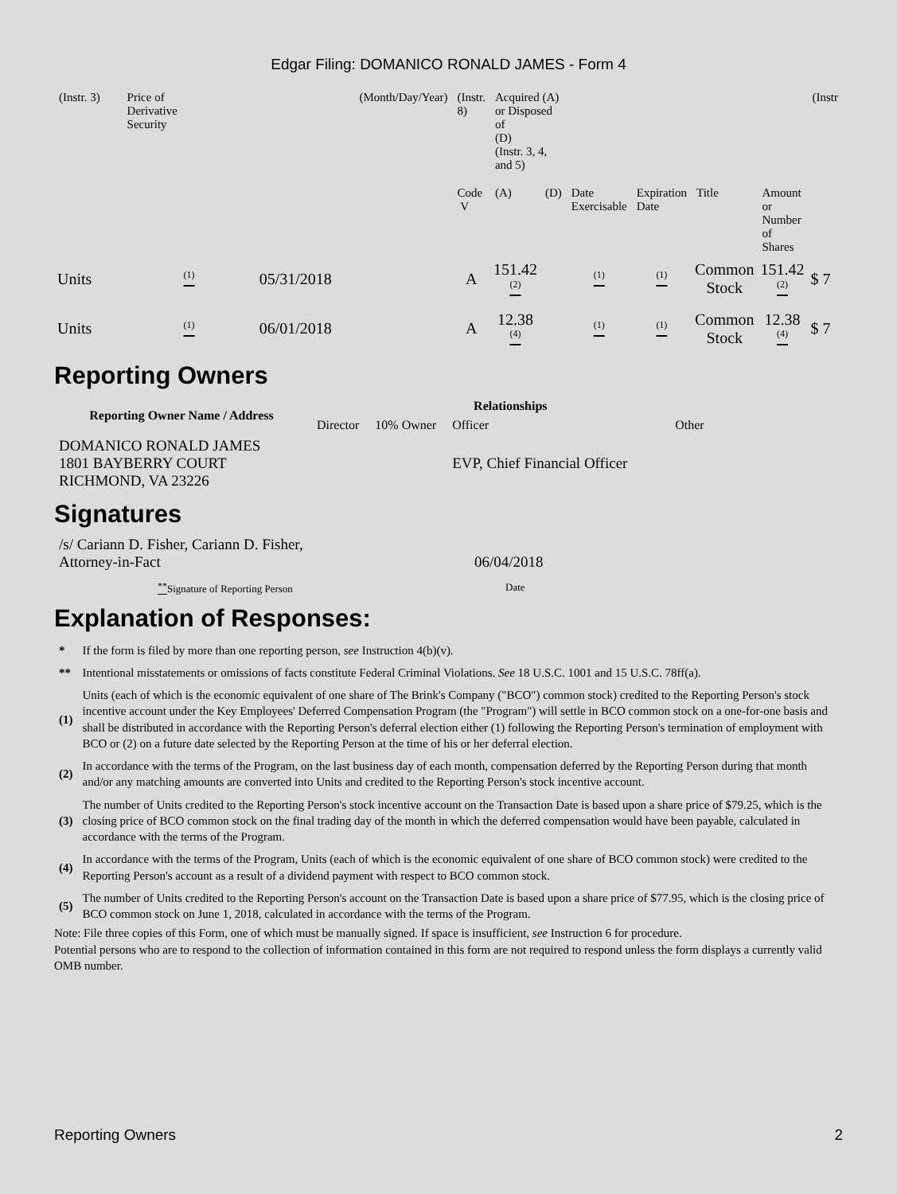Edgar Filing: DOMANICO RONALD JAMES - Form 4
| (Instr. 3) | Price of Derivative Security | (Month/Day/Year) | (Instr. 8) | Acquired (A) or Disposed of (D) (Instr. 3, 4, and 5) | | | | | | (Instr |
| | | | Code V | (A) | (D) | Date Exercisable | Expiration Date | Title | Amount or Number of Shares | |
| Units | <sup>(1)</sup> | 05/31/2018 | A | 151.42 <sup>(2)</sup> | | <sup>(1)</sup> | <sup>(1)</sup> | Common Stock | 151.42 <sup>(2)</sup> | $ 7 |
| Units | <sup>(1)</sup> | 06/01/2018 | A | 12.38 <sup>(4)</sup> | | <sup>(1)</sup> | <sup>(1)</sup> | Common Stock | 12.38 <sup>(4)</sup> | $ 7 |
Reporting Owners
| Reporting Owner Name / Address | Relationships | | | |
| --- | --- | --- | --- | --- |
| | Director | 10% Owner | Officer | Other |
| DOMANICO RONALD JAMES 1801 BAYBERRY COURT RICHMOND, VA 23226 | | | EVP, Chief Financial Officer | |
Signatures
| /s/ Cariann D. Fisher, Cariann D. Fisher, Attorney-in-Fact | 06/04/2018 |
| <sup>**</sup> Signature of Reporting Person | Date |
Explanation of Responses:
| * | If the form is filed by more than one reporting person, see Instruction 4(b)(v). |
| ** | Intentional misstatements or omissions of facts constitute Federal Criminal Violations. See 18 U.S.C. 1001 and 15 U.S.C. 78ff(a). |
| (1) | Units (each of which is the economic equivalent of one share of The Brink's Company ("BCO") common stock) credited to the Reporting Person's stock incentive account under the Key Employees' Deferred Compensation Program (the "Program") will settle in BCO common stock on a one-for-one basis and shall be distributed in accordance with the Reporting Person's deferral election either (1) following the Reporting Person's termination of employment with BCO or (2) on a future date selected by the Reporting Person at the time of his or her deferral election. |
| (2) | In accordance with the terms of the Program, on the last business day of each month, compensation deferred by the Reporting Person during that month and/or any matching amounts are converted into Units and credited to the Reporting Person's stock incentive account. |
| (3) | The number of Units credited to the Reporting Person's stock incentive account on the Transaction Date is based upon a share price of $79.25, which is the closing price of BCO common stock on the final trading day of the month in which the deferred compensation would have been payable, calculated in accordance with the terms of the Program. |
| (4) | In accordance with the terms of the Program, Units (each of which is the economic equivalent of one share of BCO common stock) were credited to the Reporting Person's account as a result of a dividend payment with respect to BCO common stock. |
| (5) | The number of Units credited to the Reporting Person's account on the Transaction Date is based upon a share price of $77.95, which is the closing price of BCO common stock on June 1, 2018, calculated in accordance with the terms of the Program. |
Note: File three copies of this Form, one of which must be manually signed. If space is insufficient, see Instruction 6 for procedure.
Potential persons who are to respond to the collection of information contained in this form are not required to respond unless the form displays a currently valid OMB number.
Reporting Owners 2